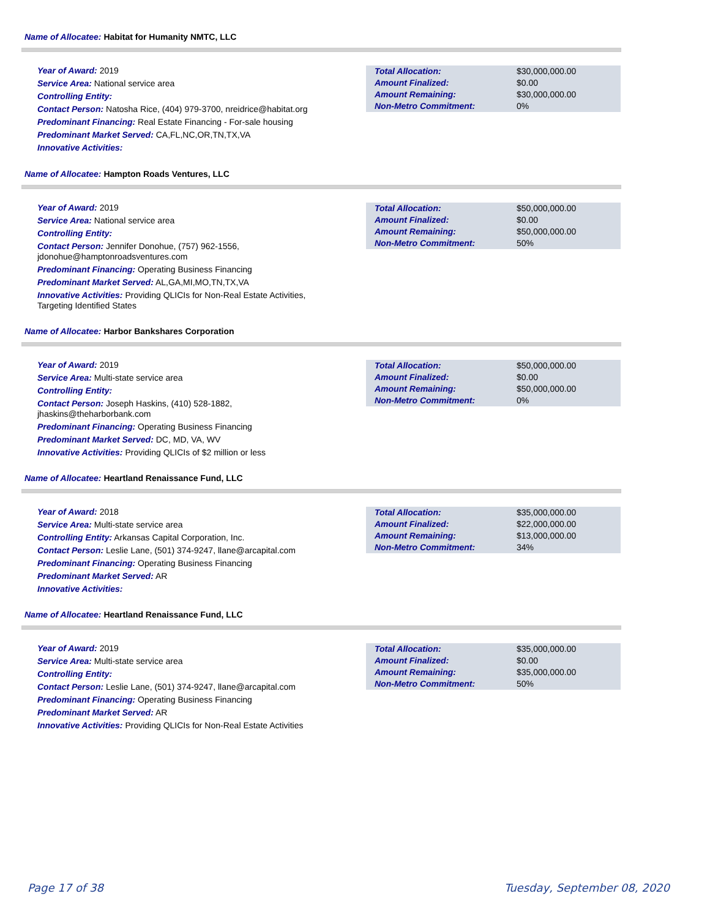Name of Allocatee: Habitat for Humanity NMTC, LLC
Year of Award: 2019
Service Area: National service area
Controlling Entity:
Contact Person: Natosha Rice, (404) 979-3700, nreidrice@habitat.org
Predominant Financing: Real Estate Financing - For-sale housing
Predominant Market Served: CA,FL,NC,OR,TN,TX,VA
Innovative Activities:
| Total Allocation: | $30,000,000.00 |
| Amount Finalized: | $0.00 |
| Amount Remaining: | $30,000,000.00 |
| Non-Metro Commitment: | 0% |
Name of Allocatee: Hampton Roads Ventures, LLC
Year of Award: 2019
Service Area: National service area
Controlling Entity:
Contact Person: Jennifer Donohue, (757) 962-1556, jdonohue@hamptonroadsventures.com
Predominant Financing: Operating Business Financing
Predominant Market Served: AL,GA,MI,MO,TN,TX,VA
Innovative Activities: Providing QLICIs for Non-Real Estate Activities, Targeting Identified States
| Total Allocation: | $50,000,000.00 |
| Amount Finalized: | $0.00 |
| Amount Remaining: | $50,000,000.00 |
| Non-Metro Commitment: | 50% |
Name of Allocatee: Harbor Bankshares Corporation
Year of Award: 2019
Service Area: Multi-state service area
Controlling Entity:
Contact Person: Joseph Haskins, (410) 528-1882, jhaskins@theharborbank.com
Predominant Financing: Operating Business Financing
Predominant Market Served: DC, MD, VA, WV
Innovative Activities: Providing QLICIs of $2 million or less
| Total Allocation: | $50,000,000.00 |
| Amount Finalized: | $0.00 |
| Amount Remaining: | $50,000,000.00 |
| Non-Metro Commitment: | 0% |
Name of Allocatee: Heartland Renaissance Fund, LLC
Year of Award: 2018
Service Area: Multi-state service area
Controlling Entity: Arkansas Capital Corporation, Inc.
Contact Person: Leslie Lane, (501) 374-9247, llane@arcapital.com
Predominant Financing: Operating Business Financing
Predominant Market Served: AR
Innovative Activities:
| Total Allocation: | $35,000,000.00 |
| Amount Finalized: | $22,000,000.00 |
| Amount Remaining: | $13,000,000.00 |
| Non-Metro Commitment: | 34% |
Name of Allocatee: Heartland Renaissance Fund, LLC
Year of Award: 2019
Service Area: Multi-state service area
Controlling Entity:
Contact Person: Leslie Lane, (501) 374-9247, llane@arcapital.com
Predominant Financing: Operating Business Financing
Predominant Market Served: AR
Innovative Activities: Providing QLICIs for Non-Real Estate Activities
| Total Allocation: | $35,000,000.00 |
| Amount Finalized: | $0.00 |
| Amount Remaining: | $35,000,000.00 |
| Non-Metro Commitment: | 50% |
Page 17 of 38 Tuesday, September 08, 2020